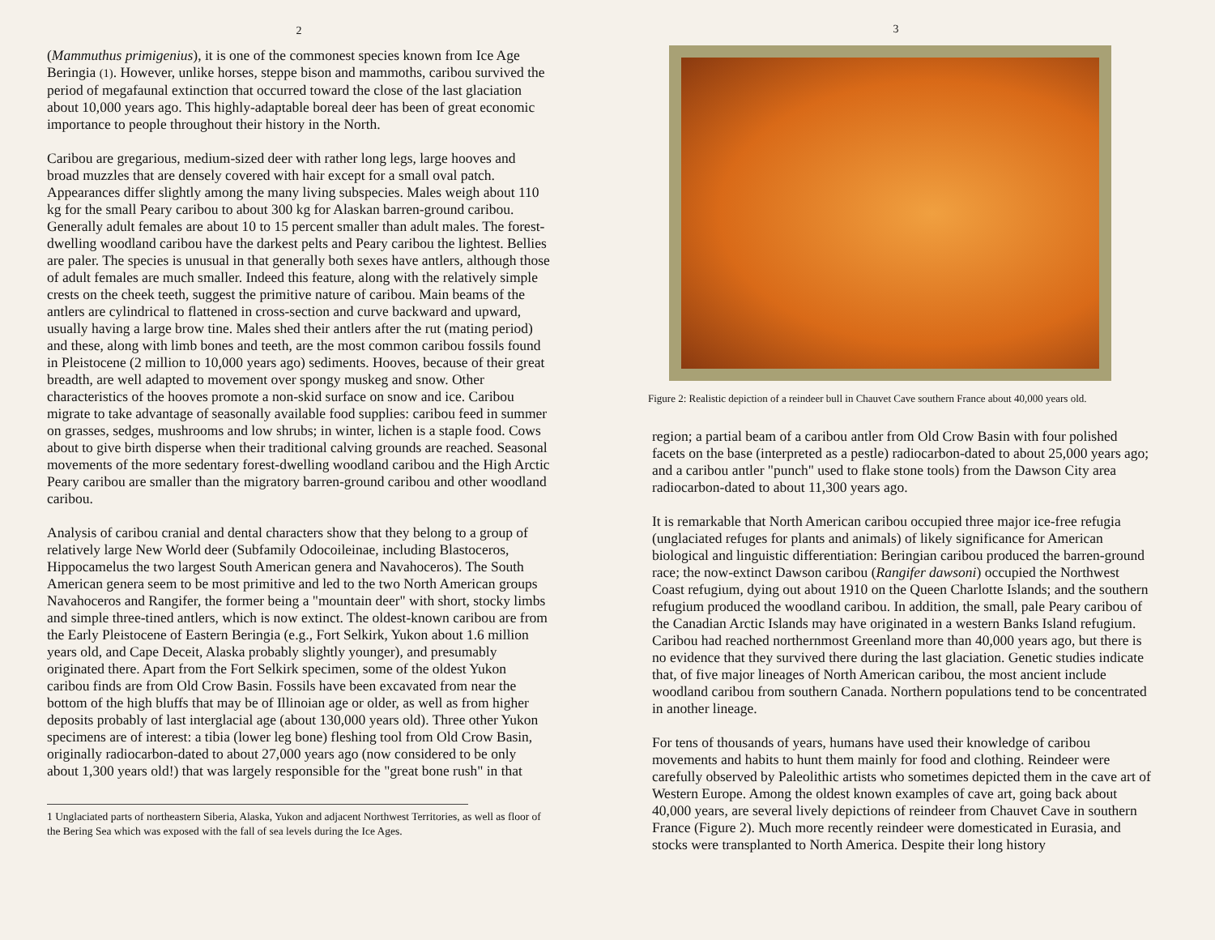2
(Mammuthus primigenius), it is one of the commonest species known from Ice Age Beringia (1). However, unlike horses, steppe bison and mammoths, caribou survived the period of megafaunal extinction that occurred toward the close of the last glaciation about 10,000 years ago. This highly-adaptable boreal deer has been of great economic importance to people throughout their history in the North.
Caribou are gregarious, medium-sized deer with rather long legs, large hooves and broad muzzles that are densely covered with hair except for a small oval patch. Appearances differ slightly among the many living subspecies. Males weigh about 110 kg for the small Peary caribou to about 300 kg for Alaskan barren-ground caribou. Generally adult females are about 10 to 15 percent smaller than adult males. The forest-dwelling woodland caribou have the darkest pelts and Peary caribou the lightest. Bellies are paler. The species is unusual in that generally both sexes have antlers, although those of adult females are much smaller. Indeed this feature, along with the relatively simple crests on the cheek teeth, suggest the primitive nature of caribou. Main beams of the antlers are cylindrical to flattened in cross-section and curve backward and upward, usually having a large brow tine. Males shed their antlers after the rut (mating period) and these, along with limb bones and teeth, are the most common caribou fossils found in Pleistocene (2 million to 10,000 years ago) sediments. Hooves, because of their great breadth, are well adapted to movement over spongy muskeg and snow. Other characteristics of the hooves promote a non-skid surface on snow and ice. Caribou migrate to take advantage of seasonally available food supplies: caribou feed in summer on grasses, sedges, mushrooms and low shrubs; in winter, lichen is a staple food. Cows about to give birth disperse when their traditional calving grounds are reached. Seasonal movements of the more sedentary forest-dwelling woodland caribou and the High Arctic Peary caribou are smaller than the migratory barren-ground caribou and other woodland caribou.
Analysis of caribou cranial and dental characters show that they belong to a group of relatively large New World deer (Subfamily Odocoileinae, including Blastoceros, Hippocamelus the two largest South American genera and Navahoceros). The South American genera seem to be most primitive and led to the two North American groups Navahoceros and Rangifer, the former being a "mountain deer" with short, stocky limbs and simple three-tined antlers, which is now extinct. The oldest-known caribou are from the Early Pleistocene of Eastern Beringia (e.g., Fort Selkirk, Yukon about 1.6 million years old, and Cape Deceit, Alaska probably slightly younger), and presumably originated there. Apart from the Fort Selkirk specimen, some of the oldest Yukon caribou finds are from Old Crow Basin. Fossils have been excavated from near the bottom of the high bluffs that may be of Illinoian age or older, as well as from higher deposits probably of last interglacial age (about 130,000 years old). Three other Yukon specimens are of interest: a tibia (lower leg bone) fleshing tool from Old Crow Basin, originally radiocarbon-dated to about 27,000 years ago (now considered to be only about 1,300 years old!) that was largely responsible for the "great bone rush" in that
1 Unglaciated parts of northeastern Siberia, Alaska, Yukon and adjacent Northwest Territories, as well as floor of the Bering Sea which was exposed with the fall of sea levels during the Ice Ages.
3
Figure 2: Realistic depiction of a reindeer bull in Chauvet Cave southern France about 40,000 years old.
region; a partial beam of a caribou antler from Old Crow Basin with four polished facets on the base (interpreted as a pestle) radiocarbon-dated to about 25,000 years ago; and a caribou antler "punch" used to flake stone tools) from the Dawson City area radiocarbon-dated to about 11,300 years ago.
It is remarkable that North American caribou occupied three major ice-free refugia (unglaciated refuges for plants and animals) of likely significance for American biological and linguistic differentiation: Beringian caribou produced the barren-ground race; the now-extinct Dawson caribou (Rangifer dawsoni) occupied the Northwest Coast refugium, dying out about 1910 on the Queen Charlotte Islands; and the southern refugium produced the woodland caribou. In addition, the small, pale Peary caribou of the Canadian Arctic Islands may have originated in a western Banks Island refugium. Caribou had reached northernmost Greenland more than 40,000 years ago, but there is no evidence that they survived there during the last glaciation. Genetic studies indicate that, of five major lineages of North American caribou, the most ancient include woodland caribou from southern Canada. Northern populations tend to be concentrated in another lineage.
For tens of thousands of years, humans have used their knowledge of caribou movements and habits to hunt them mainly for food and clothing. Reindeer were carefully observed by Paleolithic artists who sometimes depicted them in the cave art of Western Europe. Among the oldest known examples of cave art, going back about 40,000 years, are several lively depictions of reindeer from Chauvet Cave in southern France (Figure 2). Much more recently reindeer were domesticated in Eurasia, and stocks were transplanted to North America. Despite their long history